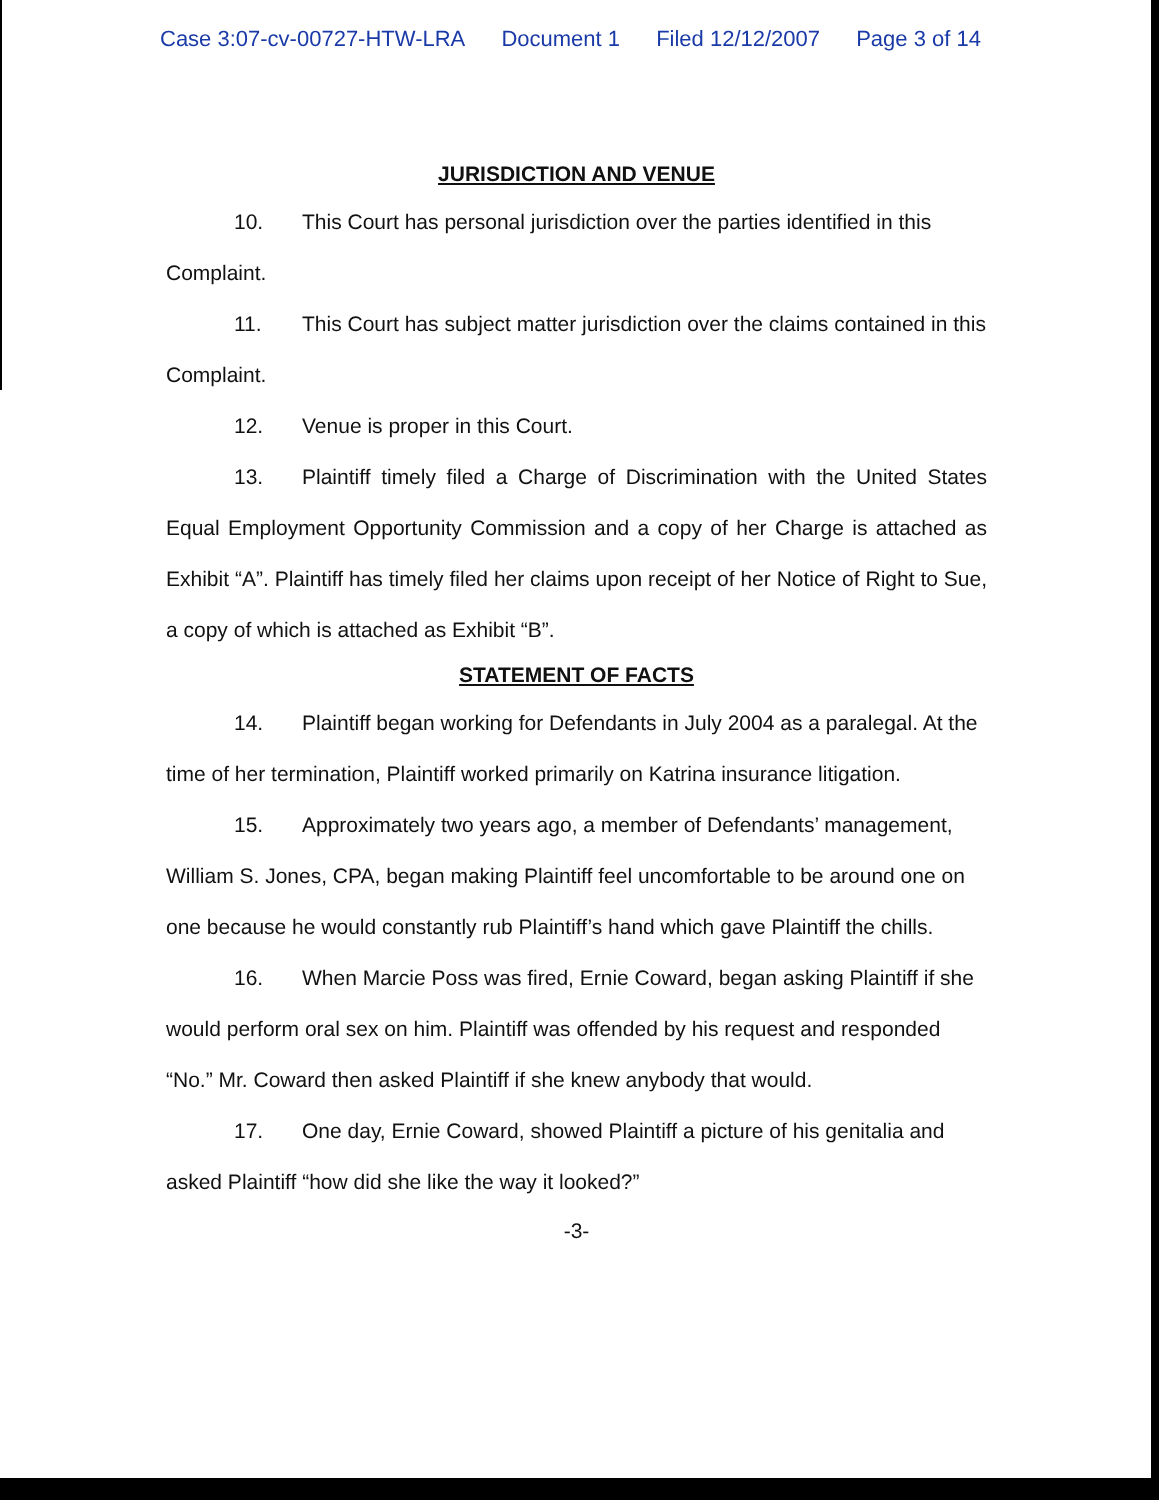Case 3:07-cv-00727-HTW-LRA Document 1 Filed 12/12/2007 Page 3 of 14
JURISDICTION AND VENUE
10. This Court has personal jurisdiction over the parties identified in this Complaint.
11. This Court has subject matter jurisdiction over the claims contained in this Complaint.
12. Venue is proper in this Court.
13. Plaintiff timely filed a Charge of Discrimination with the United States Equal Employment Opportunity Commission and a copy of her Charge is attached as Exhibit “A”. Plaintiff has timely filed her claims upon receipt of her Notice of Right to Sue, a copy of which is attached as Exhibit “B”.
STATEMENT OF FACTS
14. Plaintiff began working for Defendants in July 2004 as a paralegal. At the time of her termination, Plaintiff worked primarily on Katrina insurance litigation.
15. Approximately two years ago, a member of Defendants’ management, William S. Jones, CPA, began making Plaintiff feel uncomfortable to be around one on one because he would constantly rub Plaintiff’s hand which gave Plaintiff the chills.
16. When Marcie Poss was fired, Ernie Coward, began asking Plaintiff if she would perform oral sex on him. Plaintiff was offended by his request and responded “No.” Mr. Coward then asked Plaintiff if she knew anybody that would.
17. One day, Ernie Coward, showed Plaintiff a picture of his genitalia and asked Plaintiff “how did she like the way it looked?”
-3-